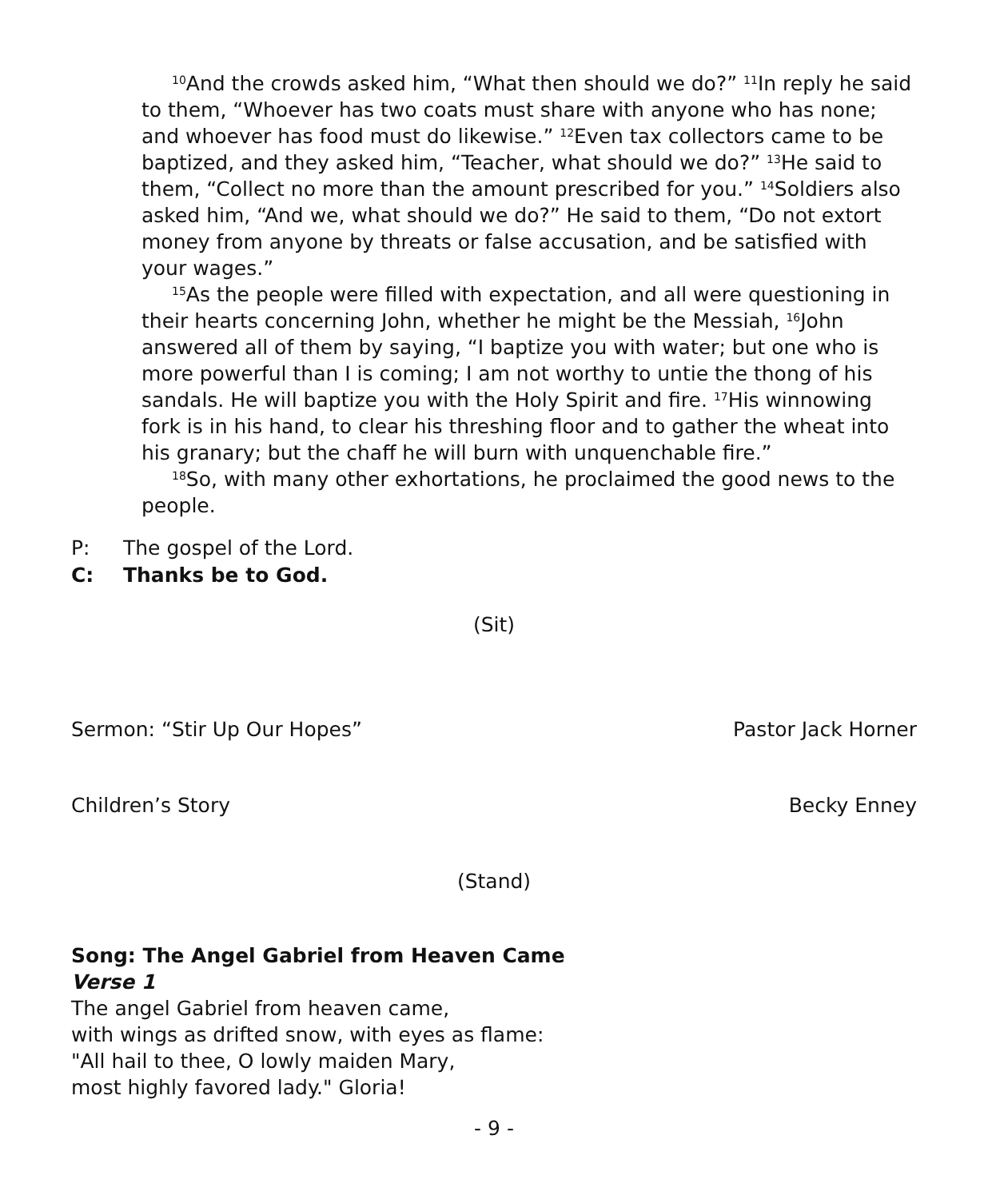<sup>10</sup> And the crowds asked him, “What then should we do?” <sup>11</sup>In reply he said to them, “Whoever has two coats must share with anyone who has none; and whoever has food must do likewise.” <sup>12</sup>Even tax collectors came to be baptized, and they asked him, “Teacher, what should we do?” <sup>13</sup>He said to them, “Collect no more than the amount prescribed for you.” <sup>14</sup>Soldiers also asked him, “And we, what should we do?” He said to them, “Do not extort money from anyone by threats or false accusation, and be satisfied with your wages.”
<sup>15</sup> As the people were filled with expectation, and all were questioning in their hearts concerning John, whether he might be the Messiah, <sup>16</sup>John answered all of them by saying, “I baptize you with water; but one who is more powerful than I is coming; I am not worthy to untie the thong of his sandals. He will baptize you with the Holy Spirit and fire. <sup>17</sup>His winnowing fork is in his hand, to clear his threshing floor and to gather the wheat into his granary; but the chaff he will burn with unquenchable fire.”
<sup>18</sup> So, with many other exhortations, he proclaimed the good news to the people.
P: The gospel of the Lord.
C: Thanks be to God.
(Sit)
Sermon: “Stir Up Our Hopes” Pastor Jack Horner
Children’s Story Becky Enney
(Stand)
Song: The Angel Gabriel from Heaven Came
Verse 1
The angel Gabriel from heaven came,
with wings as drifted snow, with eyes as flame:
"All hail to thee, O lowly maiden Mary,
most highly favored lady." Gloria!
- 9 -